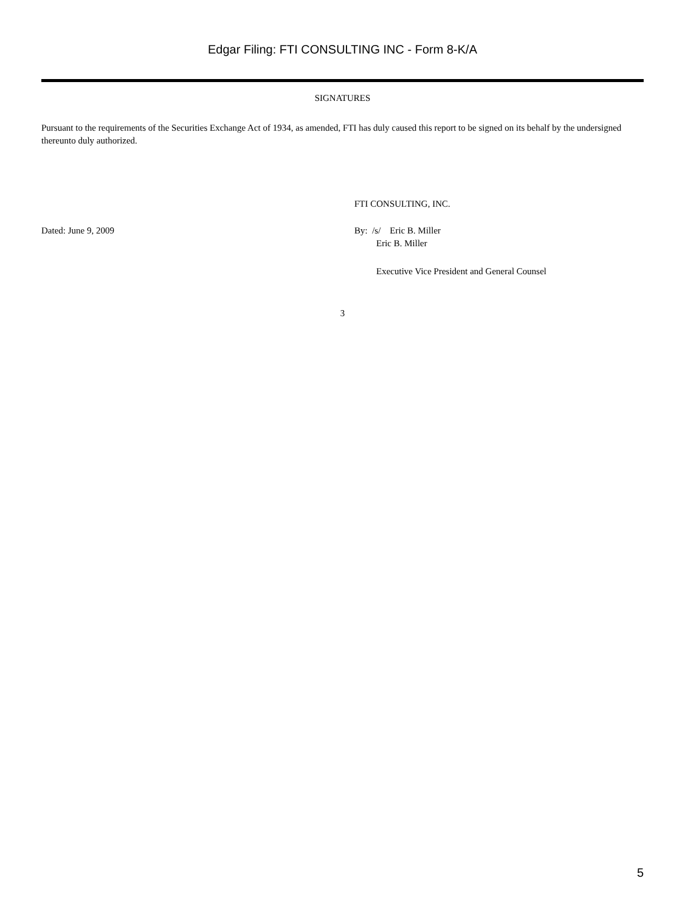Edgar Filing: FTI CONSULTING INC - Form 8-K/A
SIGNATURES
Pursuant to the requirements of the Securities Exchange Act of 1934, as amended, FTI has duly caused this report to be signed on its behalf by the undersigned thereunto duly authorized.
FTI CONSULTING, INC.
Dated: June 9, 2009 By: /s/ Eric B. Miller
Eric B. Miller
Executive Vice President and General Counsel
3
5